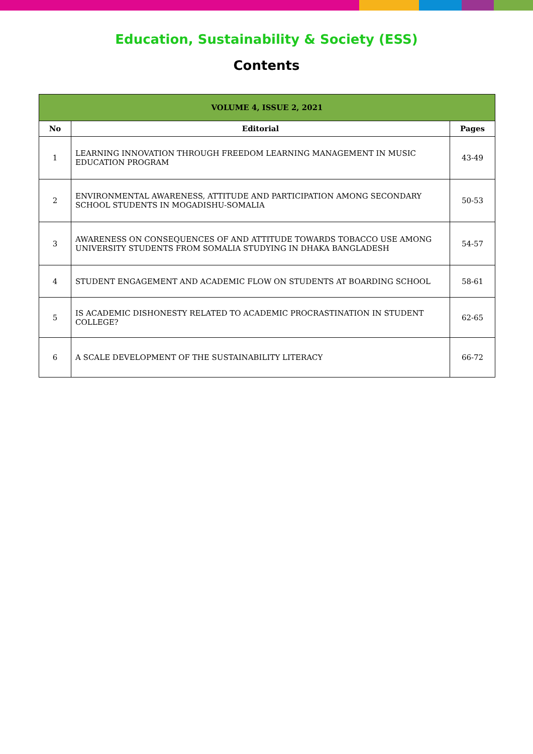Education, Sustainability & Society (ESS)
Contents
| VOLUME 4, ISSUE 2, 2021 | | |
| --- | --- | --- |
| No | Editorial | Pages |
| 1 | LEARNING INNOVATION THROUGH FREEDOM LEARNING MANAGEMENT IN MUSIC EDUCATION PROGRAM | 43-49 |
| 2 | ENVIRONMENTAL AWARENESS, ATTITUDE AND PARTICIPATION AMONG SECONDARY SCHOOL STUDENTS IN MOGADISHU-SOMALIA | 50-53 |
| 3 | AWARENESS ON CONSEQUENCES OF AND ATTITUDE TOWARDS TOBACCO USE AMONG UNIVERSITY STUDENTS FROM SOMALIA STUDYING IN DHAKA BANGLADESH | 54-57 |
| 4 | STUDENT ENGAGEMENT AND ACADEMIC FLOW ON STUDENTS AT BOARDING SCHOOL | 58-61 |
| 5 | IS ACADEMIC DISHONESTY RELATED TO ACADEMIC PROCRASTINATION IN STUDENT COLLEGE? | 62-65 |
| 6 | A SCALE DEVELOPMENT OF THE SUSTAINABILITY LITERACY | 66-72 |